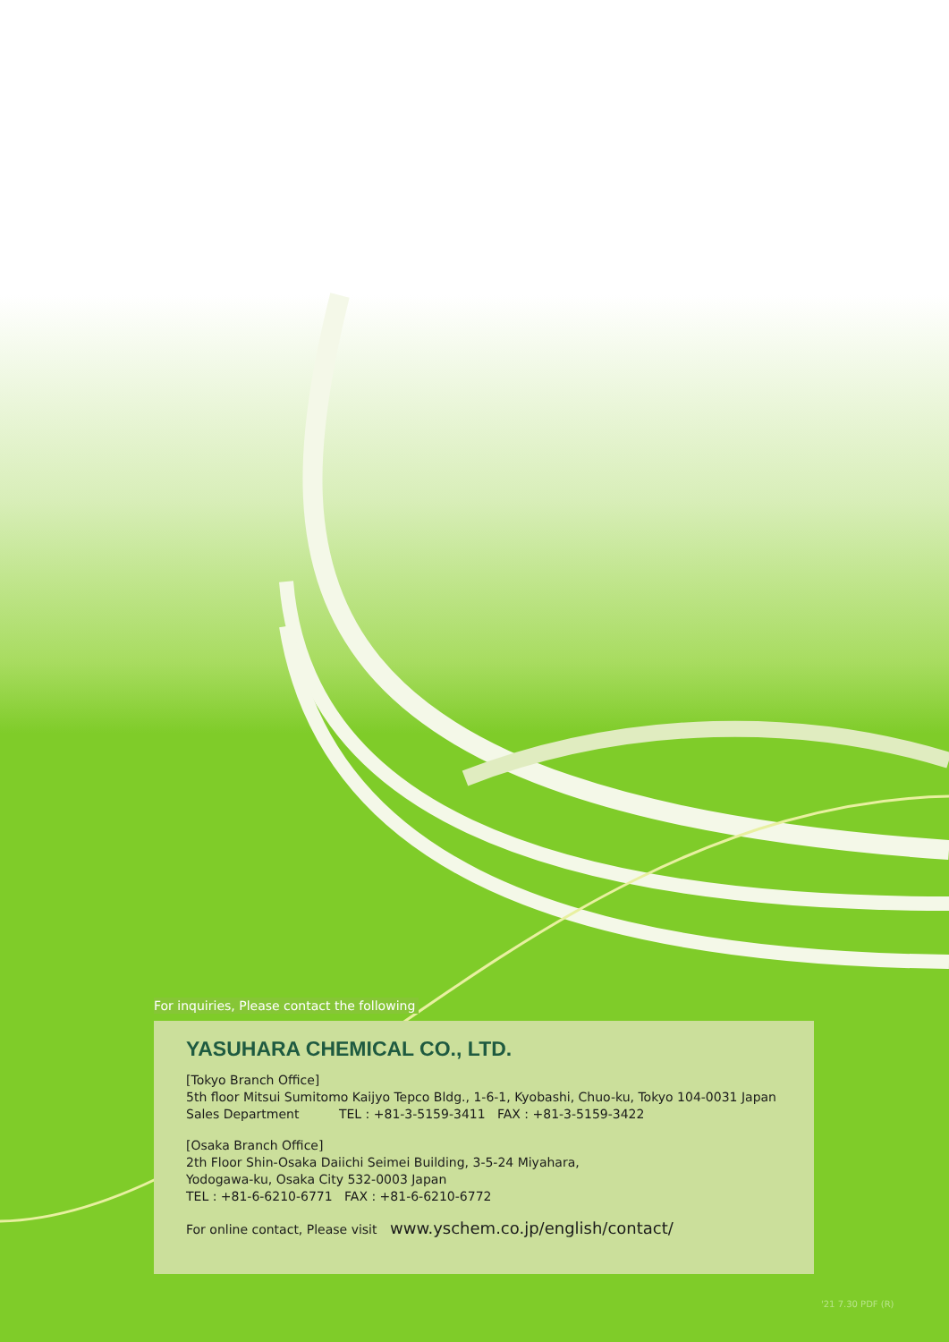For inquiries, Please contact the following
YASUHARA CHEMICAL CO., LTD.
[Tokyo Branch Office]
5th floor Mitsui Sumitomo Kaijyo Tepco Bldg., 1-6-1, Kyobashi, Chuo-ku, Tokyo 104-0031 Japan
Sales Department TEL : +81-3-5159-3411 FAX : +81-3-5159-3422
[Osaka Branch Office]
2th Floor Shin-Osaka Daiichi Seimei Building, 3-5-24 Miyahara,
Yodogawa-ku, Osaka City 532-0003 Japan
TEL : +81-6-6210-6771 FAX : +81-6-6210-6772
For online contact, Please visit www.yschem.co.jp/english/contact/
'21 7.30 PDF (R)